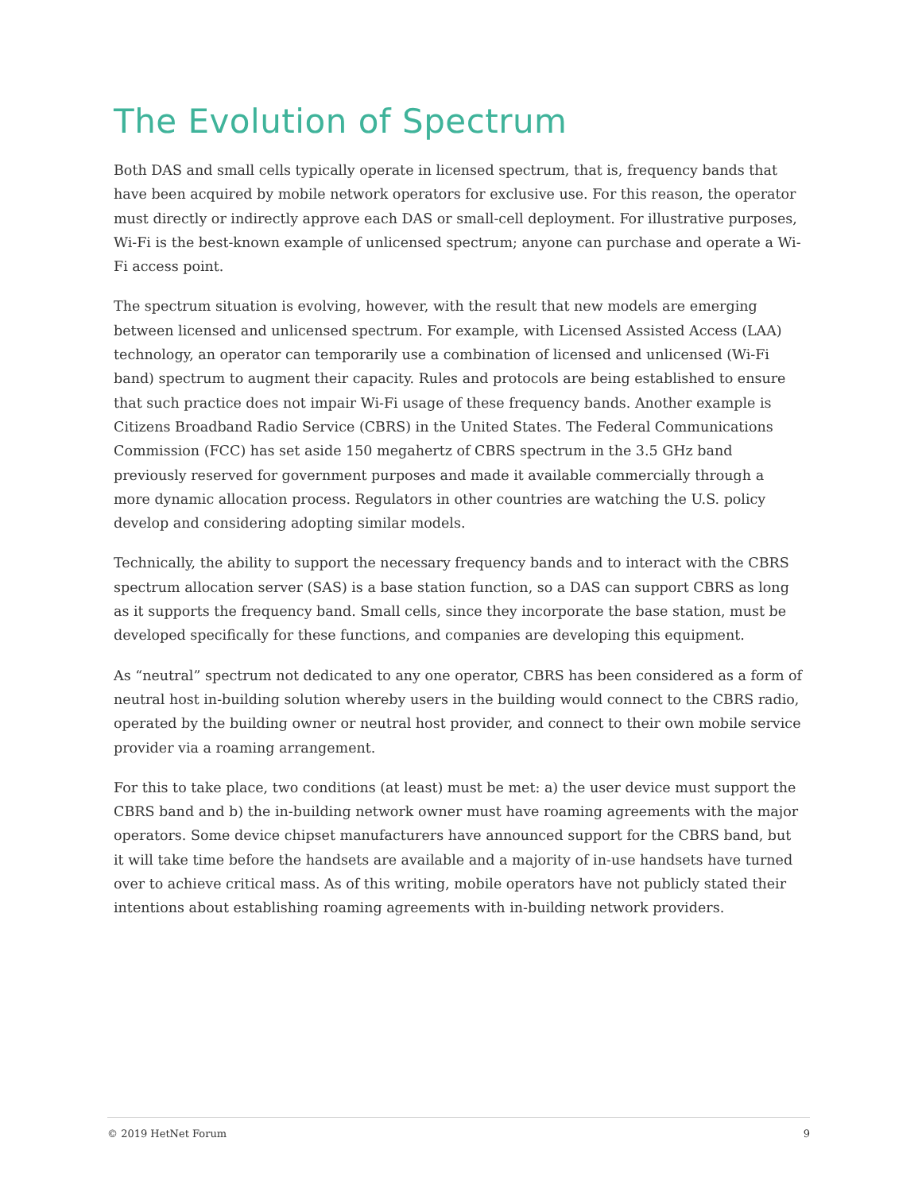The Evolution of Spectrum
Both DAS and small cells typically operate in licensed spectrum, that is, frequency bands that have been acquired by mobile network operators for exclusive use. For this reason, the operator must directly or indirectly approve each DAS or small-cell deployment. For illustrative purposes, Wi-Fi is the best-known example of unlicensed spectrum; anyone can purchase and operate a Wi-Fi access point.
The spectrum situation is evolving, however, with the result that new models are emerging between licensed and unlicensed spectrum. For example, with Licensed Assisted Access (LAA) technology, an operator can temporarily use a combination of licensed and unlicensed (Wi-Fi band) spectrum to augment their capacity. Rules and protocols are being established to ensure that such practice does not impair Wi-Fi usage of these frequency bands. Another example is Citizens Broadband Radio Service (CBRS) in the United States. The Federal Communications Commission (FCC) has set aside 150 megahertz of CBRS spectrum in the 3.5 GHz band previously reserved for government purposes and made it available commercially through a more dynamic allocation process. Regulators in other countries are watching the U.S. policy develop and considering adopting similar models.
Technically, the ability to support the necessary frequency bands and to interact with the CBRS spectrum allocation server (SAS) is a base station function, so a DAS can support CBRS as long as it supports the frequency band. Small cells, since they incorporate the base station, must be developed specifically for these functions, and companies are developing this equipment.
As “neutral” spectrum not dedicated to any one operator, CBRS has been considered as a form of neutral host in-building solution whereby users in the building would connect to the CBRS radio, operated by the building owner or neutral host provider, and connect to their own mobile service provider via a roaming arrangement.
For this to take place, two conditions (at least) must be met: a) the user device must support the CBRS band and b) the in-building network owner must have roaming agreements with the major operators. Some device chipset manufacturers have announced support for the CBRS band, but it will take time before the handsets are available and a majority of in-use handsets have turned over to achieve critical mass. As of this writing, mobile operators have not publicly stated their intentions about establishing roaming agreements with in-building network providers.
© 2019 HetNet Forum 9